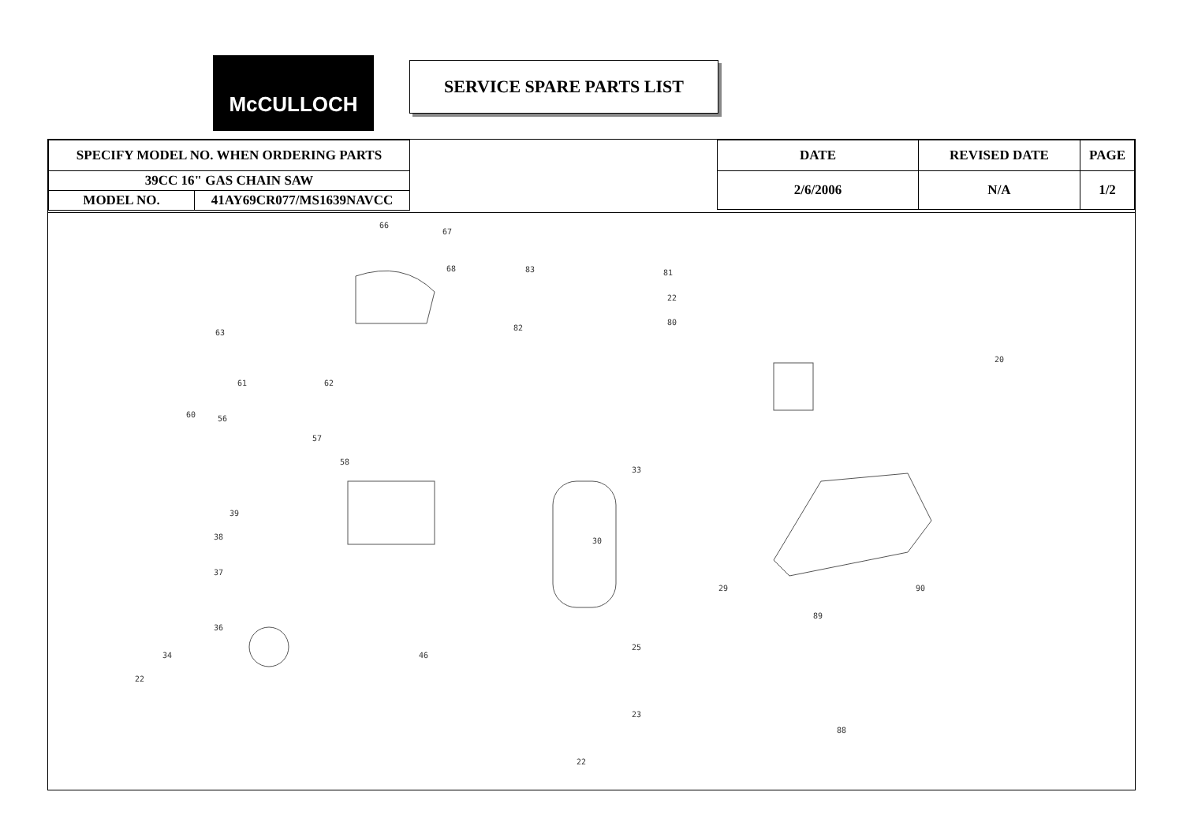McCULLOCH SERVICE SPARE PARTS LIST
| SPECIFY MODEL NO. WHEN ORDERING PARTS | |
| 39CC 16" GAS CHAIN SAW | |
| MODEL NO. | 41AY69CR077/MS1639NAVCC |
| DATE | REVISED DATE | PAGE |
| --- | --- | --- |
| 2/6/2006 | N/A | 1/2 |
66
67
68 83 81
22
80
82
63
61 62
60 56
57
58
39
38
37
36
34
22
46
30
29
25
23
22
89
90
88
33
20